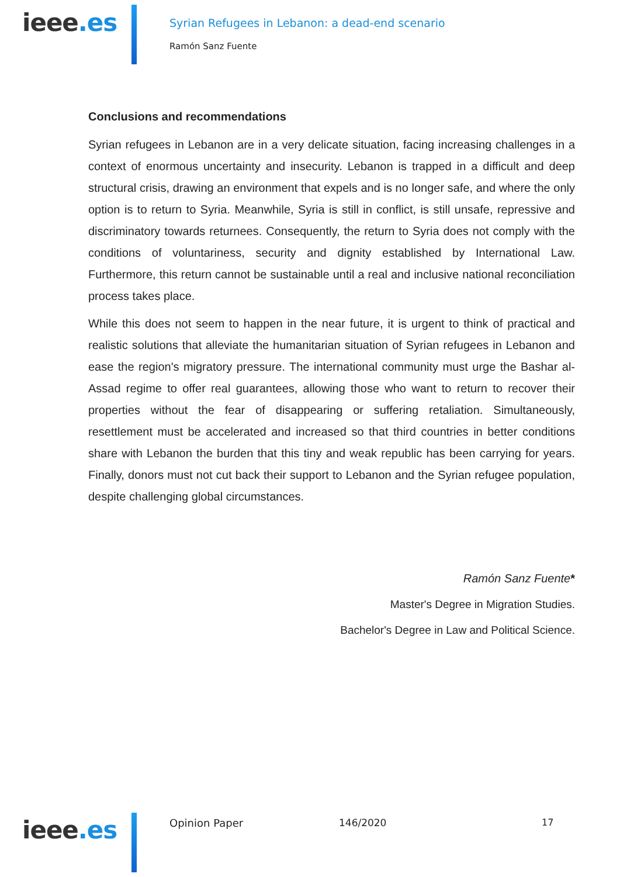ieee.es
Syrian Refugees in Lebanon: a dead-end scenario
Ramón Sanz Fuente
Conclusions and recommendations
Syrian refugees in Lebanon are in a very delicate situation, facing increasing challenges in a context of enormous uncertainty and insecurity. Lebanon is trapped in a difficult and deep structural crisis, drawing an environment that expels and is no longer safe, and where the only option is to return to Syria. Meanwhile, Syria is still in conflict, is still unsafe, repressive and discriminatory towards returnees. Consequently, the return to Syria does not comply with the conditions of voluntariness, security and dignity established by International Law. Furthermore, this return cannot be sustainable until a real and inclusive national reconciliation process takes place.
While this does not seem to happen in the near future, it is urgent to think of practical and realistic solutions that alleviate the humanitarian situation of Syrian refugees in Lebanon and ease the region's migratory pressure. The international community must urge the Bashar al-Assad regime to offer real guarantees, allowing those who want to return to recover their properties without the fear of disappearing or suffering retaliation. Simultaneously, resettlement must be accelerated and increased so that third countries in better conditions share with Lebanon the burden that this tiny and weak republic has been carrying for years. Finally, donors must not cut back their support to Lebanon and the Syrian refugee population, despite challenging global circumstances.
Ramón Sanz Fuente*
Master's Degree in Migration Studies.
Bachelor's Degree in Law and Political Science.
ieee.es Opinion Paper 146/2020 17